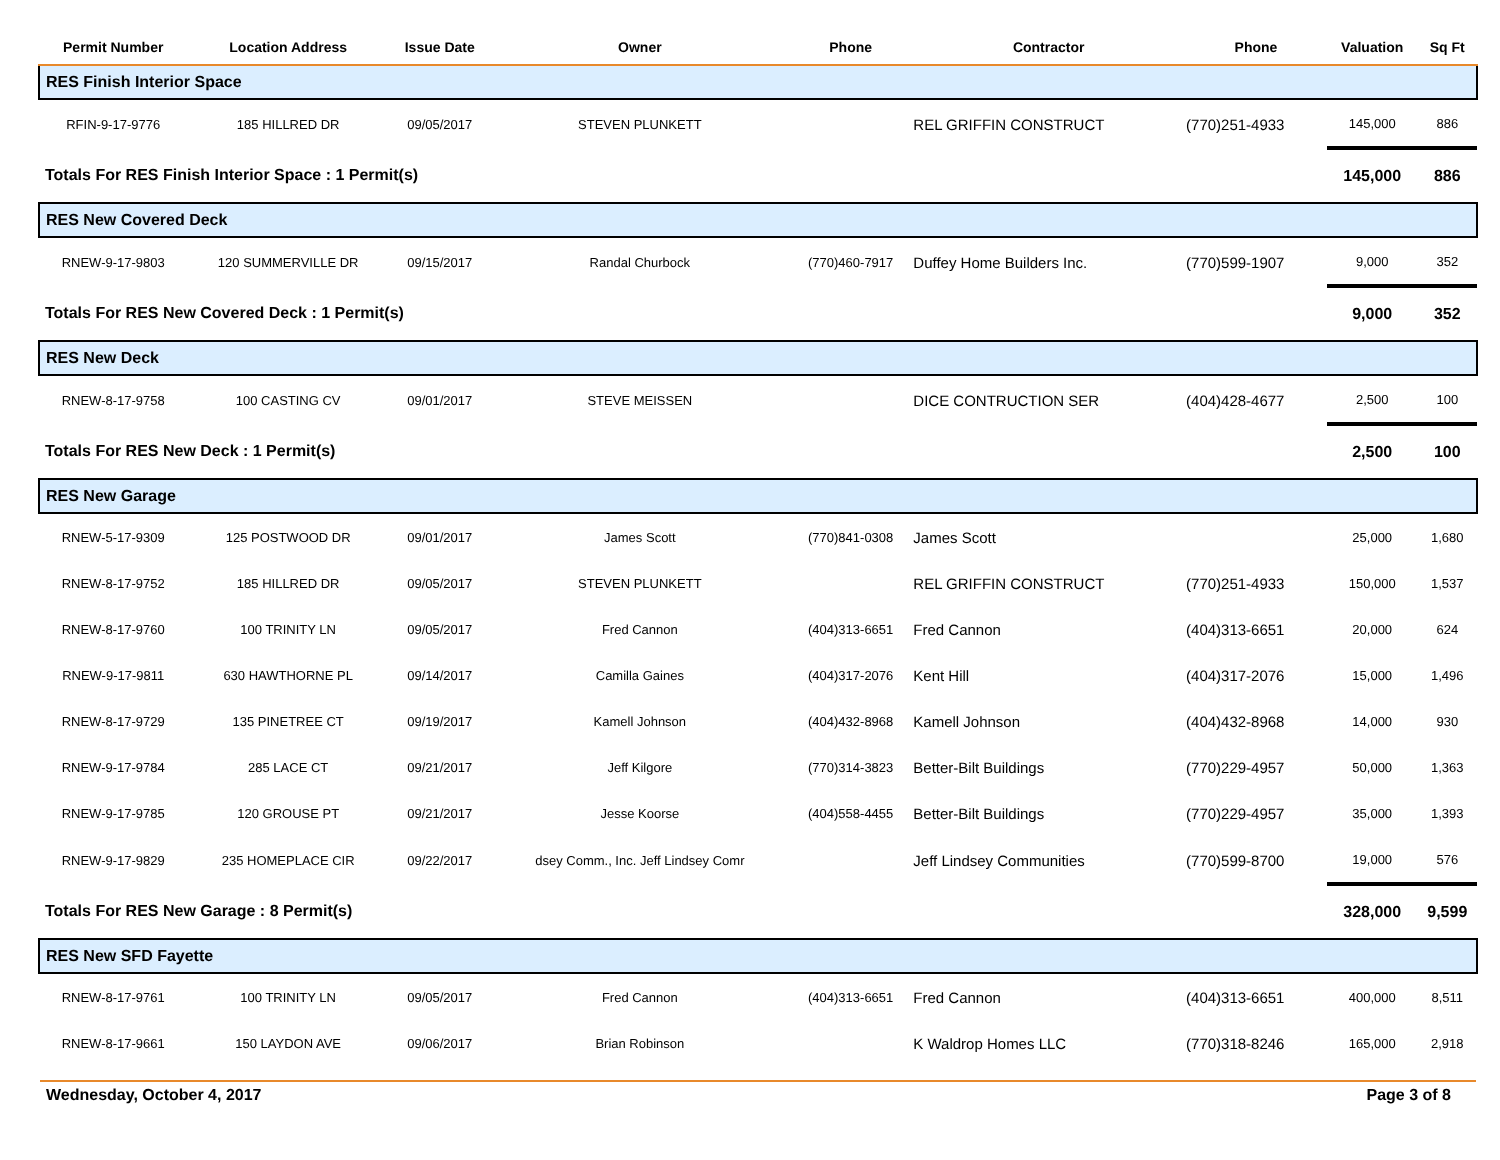| Permit Number | Location Address | Issue Date | Owner | Phone | Contractor | Phone | Valuation | Sq Ft |
| --- | --- | --- | --- | --- | --- | --- | --- | --- |
| RES Finish Interior Space | | | | | | | | |
| RFIN-9-17-9776 | 185 HILLRED DR | 09/05/2017 | STEVEN PLUNKETT | | REL GRIFFIN CONSTRUCT | (770)251-4933 | 145,000 | 886 |
| Totals For RES Finish Interior Space : 1 Permit(s) | | | | | | | 145,000 | 886 |
| RES New Covered Deck | | | | | | | | |
| RNEW-9-17-9803 | 120 SUMMERVILLE DR | 09/15/2017 | Randal Churbock | (770)460-7917 | Duffey Home Builders Inc. | (770)599-1907 | 9,000 | 352 |
| Totals For RES New Covered Deck : 1 Permit(s) | | | | | | | 9,000 | 352 |
| RES New Deck | | | | | | | | |
| RNEW-8-17-9758 | 100 CASTING CV | 09/01/2017 | STEVE MEISSEN | | DICE CONTRUCTION SER | (404)428-4677 | 2,500 | 100 |
| Totals For RES New Deck : 1 Permit(s) | | | | | | | 2,500 | 100 |
| RES New Garage | | | | | | | | |
| RNEW-5-17-9309 | 125 POSTWOOD DR | 09/01/2017 | James Scott | (770)841-0308 | James Scott | | 25,000 | 1,680 |
| RNEW-8-17-9752 | 185 HILLRED DR | 09/05/2017 | STEVEN PLUNKETT | | REL GRIFFIN CONSTRUCT | (770)251-4933 | 150,000 | 1,537 |
| RNEW-8-17-9760 | 100 TRINITY LN | 09/05/2017 | Fred Cannon | (404)313-6651 | Fred Cannon | (404)313-6651 | 20,000 | 624 |
| RNEW-9-17-9811 | 630 HAWTHORNE PL | 09/14/2017 | Camilla Gaines | (404)317-2076 | Kent Hill | (404)317-2076 | 15,000 | 1,496 |
| RNEW-8-17-9729 | 135 PINETREE CT | 09/19/2017 | Kamell Johnson | (404)432-8968 | Kamell Johnson | (404)432-8968 | 14,000 | 930 |
| RNEW-9-17-9784 | 285 LACE CT | 09/21/2017 | Jeff Kilgore | (770)314-3823 | Better-Bilt Buildings | (770)229-4957 | 50,000 | 1,363 |
| RNEW-9-17-9785 | 120 GROUSE PT | 09/21/2017 | Jesse Koorse | (404)558-4455 | Better-Bilt Buildings | (770)229-4957 | 35,000 | 1,393 |
| RNEW-9-17-9829 | 235 HOMEPLACE CIR | 09/22/2017 | dsey Comm., Inc. Jeff Lindsey Comr | | Jeff Lindsey Communities | (770)599-8700 | 19,000 | 576 |
| Totals For RES New Garage : 8 Permit(s) | | | | | | | 328,000 | 9,599 |
| RES New SFD Fayette | | | | | | | | |
| RNEW-8-17-9761 | 100 TRINITY LN | 09/05/2017 | Fred Cannon | (404)313-6651 | Fred Cannon | (404)313-6651 | 400,000 | 8,511 |
| RNEW-8-17-9661 | 150 LAYDON AVE | 09/06/2017 | Brian Robinson | | K Waldrop Homes LLC | (770)318-8246 | 165,000 | 2,918 |
Wednesday, October 4, 2017 Page 3 of 8